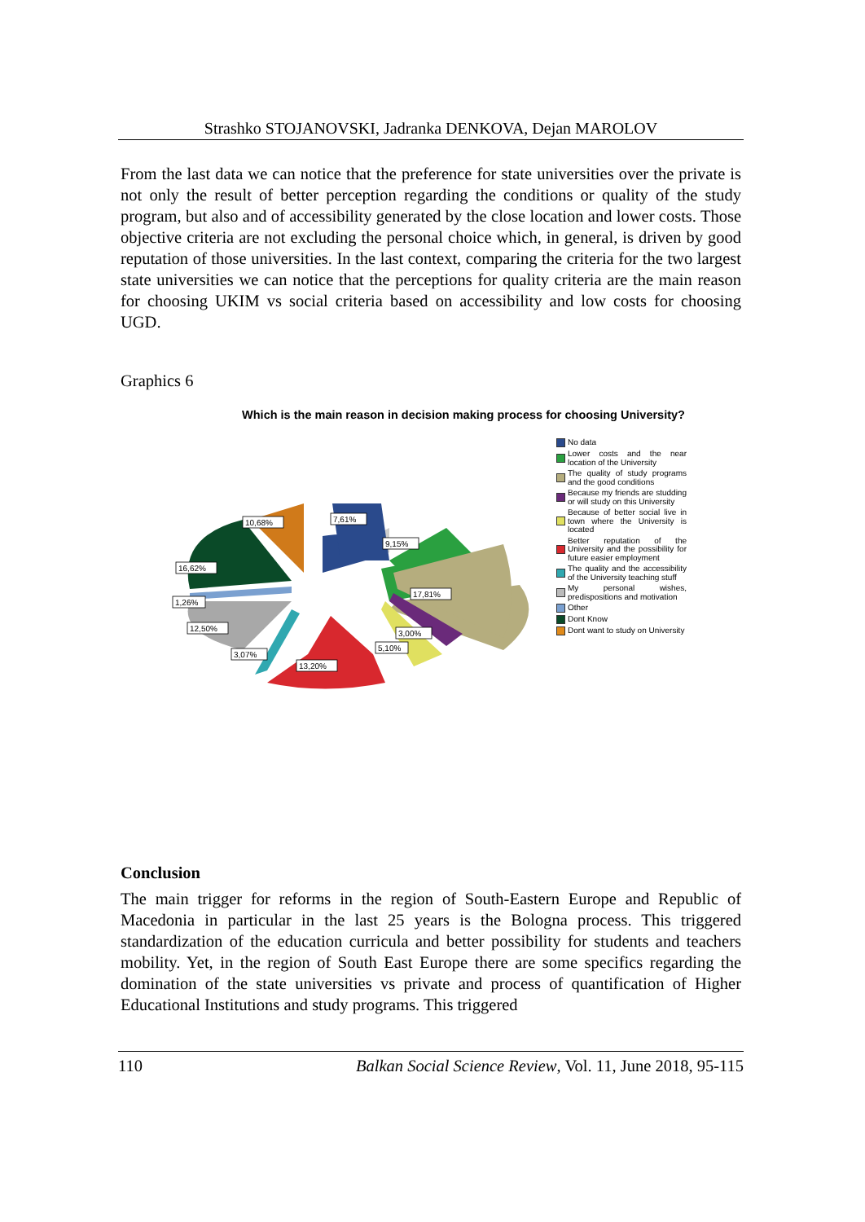Strashko STOJANOVSKI, Jadranka DENKOVA, Dejan MAROLOV
From the last data we can notice that the preference for state universities over the private is not only the result of better perception regarding the conditions or quality of the study program, but also and of accessibility generated by the close location and lower costs. Those objective criteria are not excluding the personal choice which, in general, is driven by good reputation of those universities. In the last context, comparing the criteria for the two largest state universities we can notice that the perceptions for quality criteria are the main reason for choosing UKIM vs social criteria based on accessibility and low costs for choosing UGD.
Graphics 6
Which is the main reason in decision making process for choosing University?
7,61%
9,15%
17,81%
3,00%
5,10%
13,20%
3,07%
12,50%
1,26%
16,62%
10,68%
No data
Lower costs and the near location of the University
The quality of study programs and the good conditions
Because my friends are studding or will study on this University
Because of better social live in town where the University is located
Better reputation of the University and the possibility for future easier employment
The quality and the accessibility of the University teaching stuff
My personal wishes, predispositions and motivation
Other
Dont Know
Dont want to study on University
Conclusion
The main trigger for reforms in the region of South-Eastern Europe and Republic of Macedonia in particular in the last 25 years is the Bologna process. This triggered standardization of the education curricula and better possibility for students and teachers mobility. Yet, in the region of South East Europe there are some specifics regarding the domination of the state universities vs private and process of quantification of Higher Educational Institutions and study programs. This triggered
110 Balkan Social Science Review, Vol. 11, June 2018, 95-115